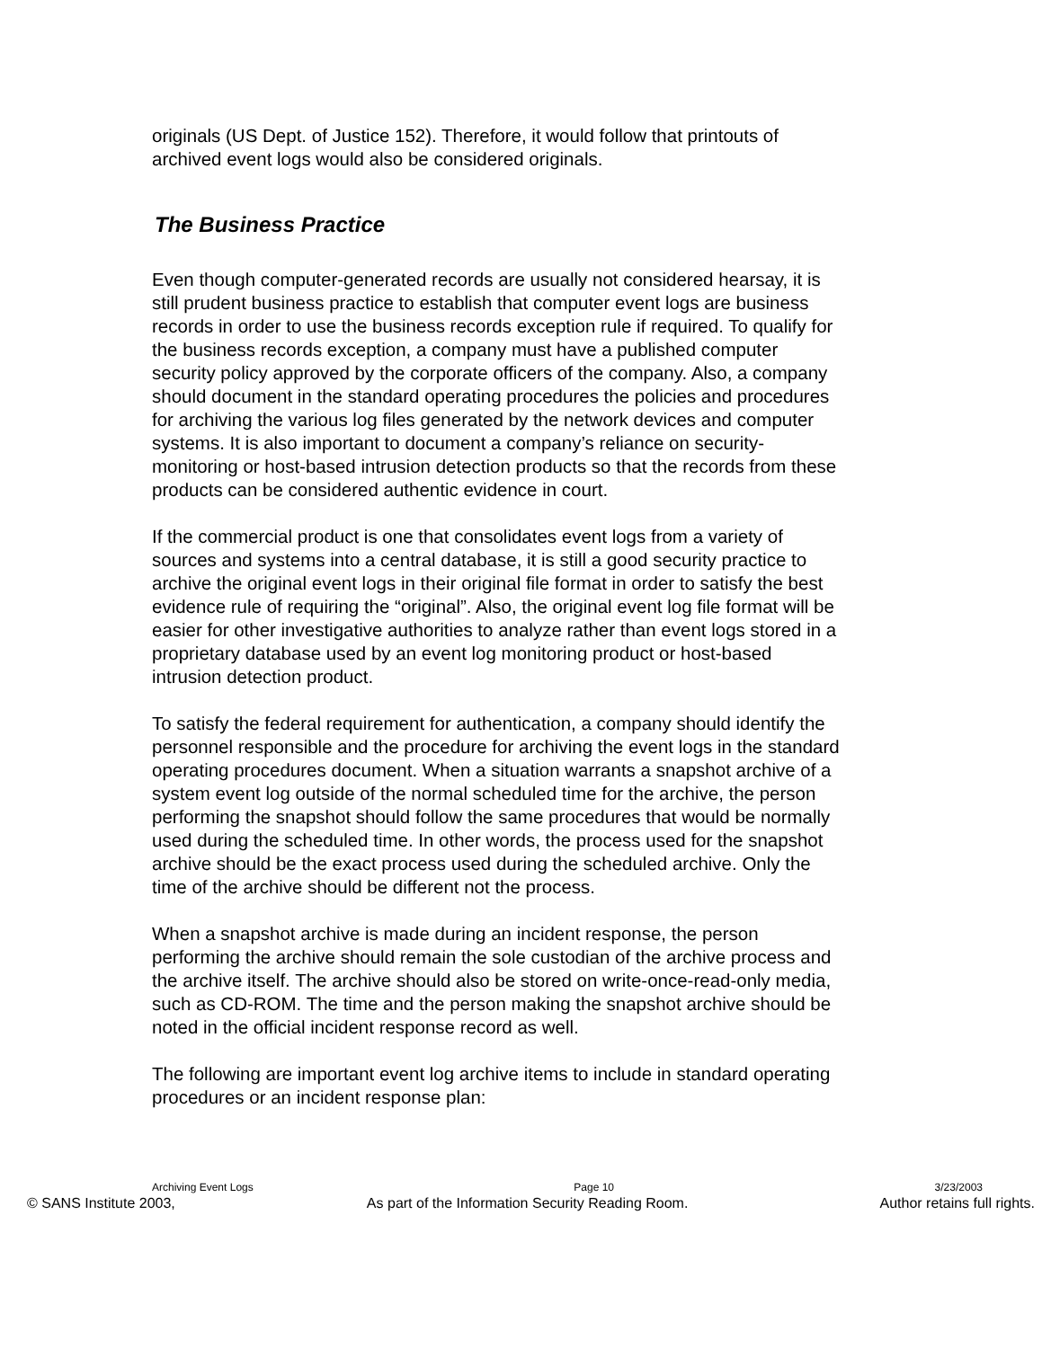originals (US Dept. of Justice 152). Therefore, it would follow that printouts of archived event logs would also be considered originals.
The Business Practice
Even though computer-generated records are usually not considered hearsay, it is still prudent business practice to establish that computer event logs are business records in order to use the business records exception rule if required. To qualify for the business records exception, a company must have a published computer security policy approved by the corporate officers of the company. Also, a company should document in the standard operating procedures the policies and procedures for archiving the various log files generated by the network devices and computer systems. It is also important to document a company’s reliance on security-monitoring or host-based intrusion detection products so that the records from these products can be considered authentic evidence in court.
If the commercial product is one that consolidates event logs from a variety of sources and systems into a central database, it is still a good security practice to archive the original event logs in their original file format in order to satisfy the best evidence rule of requiring the “original”. Also, the original event log file format will be easier for other investigative authorities to analyze rather than event logs stored in a proprietary database used by an event log monitoring product or host-based intrusion detection product.
To satisfy the federal requirement for authentication, a company should identify the personnel responsible and the procedure for archiving the event logs in the standard operating procedures document. When a situation warrants a snapshot archive of a system event log outside of the normal scheduled time for the archive, the person performing the snapshot should follow the same procedures that would be normally used during the scheduled time. In other words, the process used for the snapshot archive should be the exact process used during the scheduled archive. Only the time of the archive should be different not the process.
When a snapshot archive is made during an incident response, the person performing the archive should remain the sole custodian of the archive process and the archive itself. The archive should also be stored on write-once-read-only media, such as CD-ROM. The time and the person making the snapshot archive should be noted in the official incident response record as well.
The following are important event log archive items to include in standard operating procedures or an incident response plan:
Archiving Event Logs Page 10 3/23/2003
© SANS Institute 2003, As part of the Information Security Reading Room. Author retains full rights.